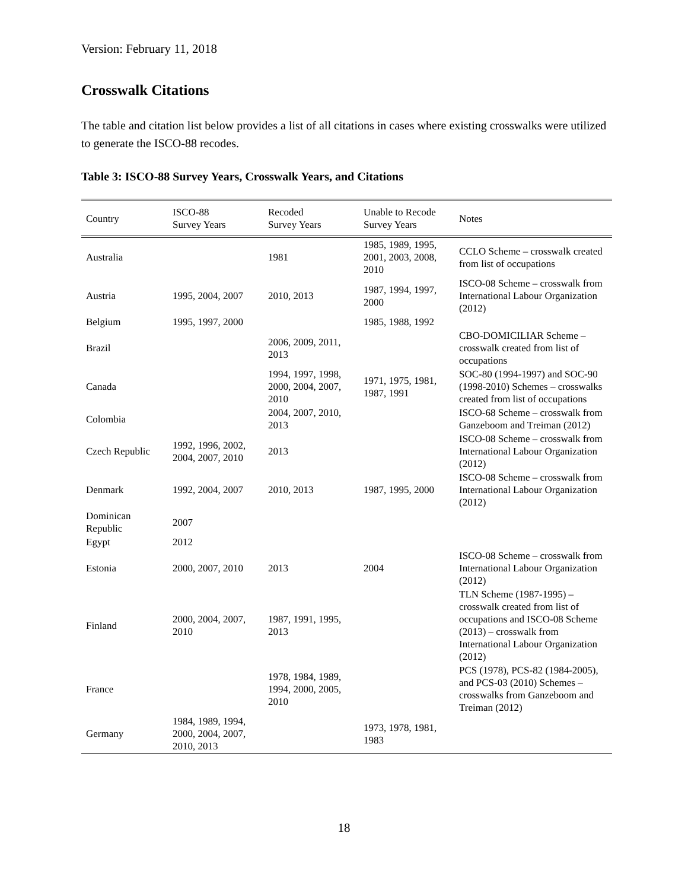Version: February 11, 2018
Crosswalk Citations
The table and citation list below provides a list of all citations in cases where existing crosswalks were utilized to generate the ISCO-88 recodes.
Table 3: ISCO-88 Survey Years, Crosswalk Years, and Citations
| Country | ISCO-88 Survey Years | Recoded Survey Years | Unable to Recode Survey Years | Notes |
| --- | --- | --- | --- | --- |
| Australia | | 1981 | 1985, 1989, 1995, 2001, 2003, 2008, 2010 | CCLO Scheme – crosswalk created from list of occupations |
| Austria | 1995, 2004, 2007 | 2010, 2013 | 1987, 1994, 1997, 2000 | ISCO-08 Scheme – crosswalk from International Labour Organization (2012) |
| Belgium | 1995, 1997, 2000 | | 1985, 1988, 1992 | |
| Brazil | | 2006, 2009, 2011, 2013 | | CBO-DOMICILIAR Scheme – crosswalk created from list of occupations |
| Canada | | 1994, 1997, 1998, 2000, 2004, 2007, 2010 | 1971, 1975, 1981, 1987, 1991 | SOC-80 (1994-1997) and SOC-90 (1998-2010) Schemes – crosswalks created from list of occupations |
| Colombia | | 2004, 2007, 2010, 2013 | | ISCO-68 Scheme – crosswalk from Ganzeboom and Treiman (2012) |
| Czech Republic | 1992, 1996, 2002, 2004, 2007, 2010 | 2013 | | ISCO-08 Scheme – crosswalk from International Labour Organization (2012) |
| Denmark | 1992, 2004, 2007 | 2010, 2013 | 1987, 1995, 2000 | ISCO-08 Scheme – crosswalk from International Labour Organization (2012) |
| Dominican Republic | 2007 | | | |
| Egypt | 2012 | | | |
| Estonia | 2000, 2007, 2010 | 2013 | 2004 | ISCO-08 Scheme – crosswalk from International Labour Organization (2012) |
| Finland | 2000, 2004, 2007, 2010 | 1987, 1991, 1995, 2013 | | TLN Scheme (1987-1995) – crosswalk created from list of occupations and ISCO-08 Scheme (2013) – crosswalk from International Labour Organization (2012) |
| France | | 1978, 1984, 1989, 1994, 2000, 2005, 2010 | | PCS (1978), PCS-82 (1984-2005), and PCS-03 (2010) Schemes – crosswalks from Ganzeboom and Treiman (2012) |
| Germany | 1984, 1989, 1994, 2000, 2004, 2007, 2010, 2013 | | 1973, 1978, 1981, 1983 | |
18